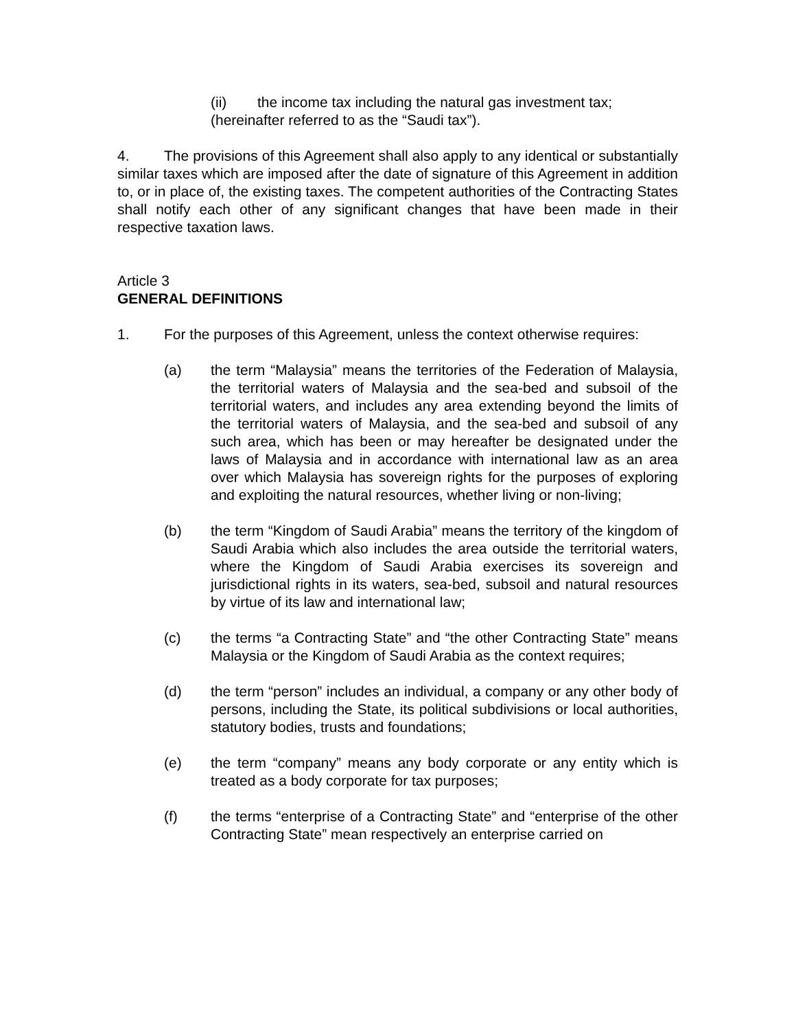(ii) the income tax including the natural gas investment tax;
(hereinafter referred to as the “Saudi tax”).
4. The provisions of this Agreement shall also apply to any identical or substantially similar taxes which are imposed after the date of signature of this Agreement in addition to, or in place of, the existing taxes. The competent authorities of the Contracting States shall notify each other of any significant changes that have been made in their respective taxation laws.
Article 3
GENERAL DEFINITIONS
1. For the purposes of this Agreement, unless the context otherwise requires:
(a) the term “Malaysia” means the territories of the Federation of Malaysia, the territorial waters of Malaysia and the sea-bed and subsoil of the territorial waters, and includes any area extending beyond the limits of the territorial waters of Malaysia, and the sea-bed and subsoil of any such area, which has been or may hereafter be designated under the laws of Malaysia and in accordance with international law as an area over which Malaysia has sovereign rights for the purposes of exploring and exploiting the natural resources, whether living or non-living;
(b) the term “Kingdom of Saudi Arabia” means the territory of the kingdom of Saudi Arabia which also includes the area outside the territorial waters, where the Kingdom of Saudi Arabia exercises its sovereign and jurisdictional rights in its waters, sea-bed, subsoil and natural resources by virtue of its law and international law;
(c) the terms “a Contracting State” and “the other Contracting State” means Malaysia or the Kingdom of Saudi Arabia as the context requires;
(d) the term “person” includes an individual, a company or any other body of persons, including the State, its political subdivisions or local authorities, statutory bodies, trusts and foundations;
(e) the term “company” means any body corporate or any entity which is treated as a body corporate for tax purposes;
(f) the terms “enterprise of a Contracting State” and “enterprise of the other Contracting State” mean respectively an enterprise carried on